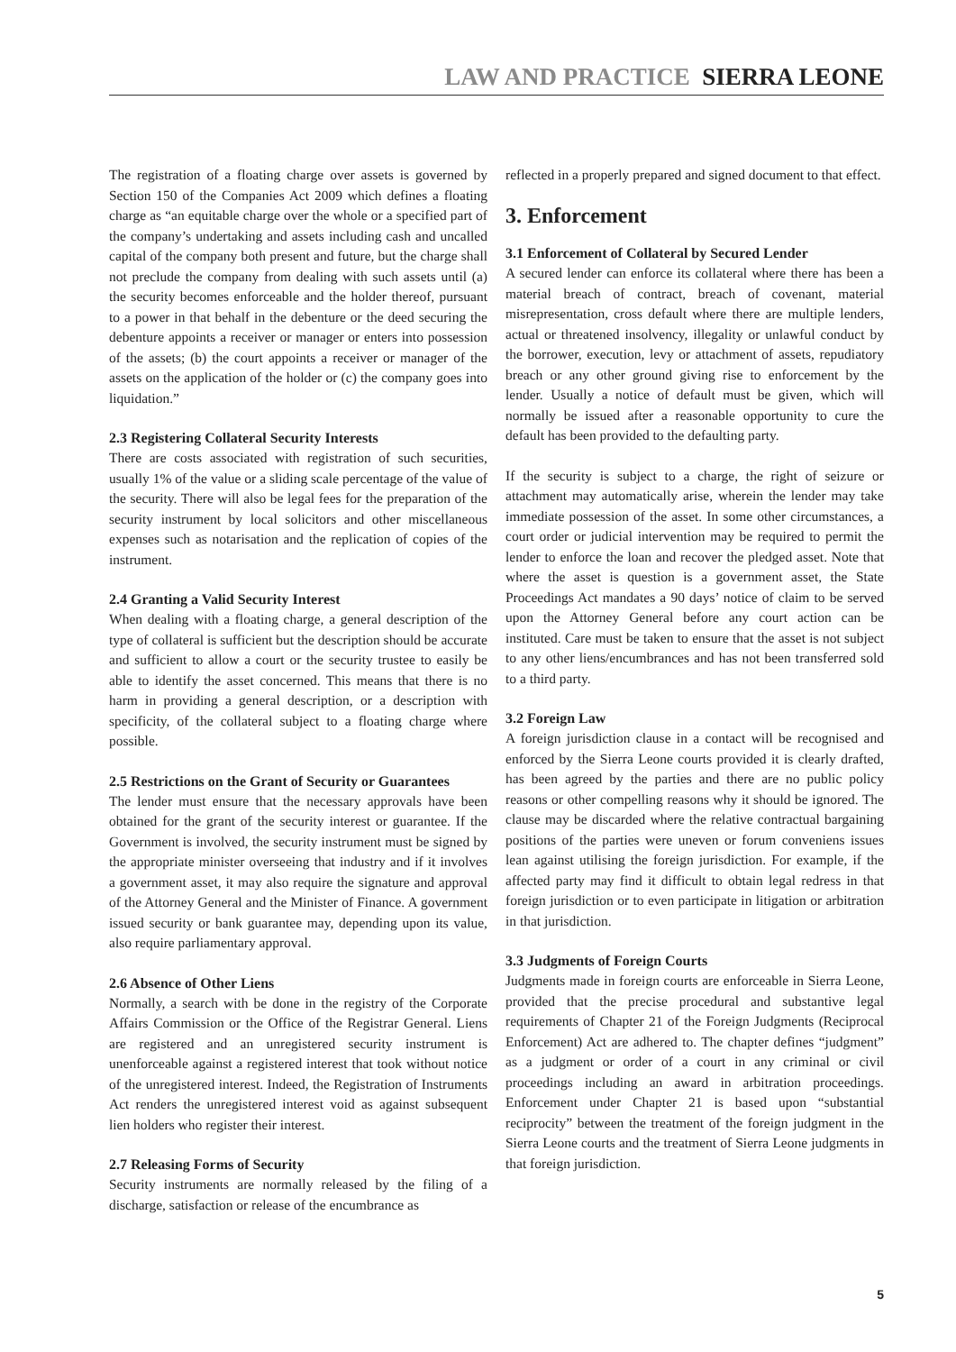LAW AND PRACTICE SIERRA LEONE
The registration of a floating charge over assets is governed by Section 150 of the Companies Act 2009 which defines a floating charge as “an equitable charge over the whole or a specified part of the company’s undertaking and assets including cash and uncalled capital of the company both present and future, but the charge shall not preclude the company from dealing with such assets until (a) the security becomes enforceable and the holder thereof, pursuant to a power in that behalf in the debenture or the deed securing the debenture appoints a receiver or manager or enters into possession of the assets; (b) the court appoints a receiver or manager of the assets on the application of the holder or (c) the company goes into liquidation.”
2.3 Registering Collateral Security Interests
There are costs associated with registration of such securities, usually 1% of the value or a sliding scale percentage of the value of the security. There will also be legal fees for the preparation of the security instrument by local solicitors and other miscellaneous expenses such as notarisation and the replication of copies of the instrument.
2.4 Granting a Valid Security Interest
When dealing with a floating charge, a general description of the type of collateral is sufficient but the description should be accurate and sufficient to allow a court or the security trustee to easily be able to identify the asset concerned. This means that there is no harm in providing a general description, or a description with specificity, of the collateral subject to a floating charge where possible.
2.5 Restrictions on the Grant of Security or Guarantees
The lender must ensure that the necessary approvals have been obtained for the grant of the security interest or guarantee. If the Government is involved, the security instrument must be signed by the appropriate minister overseeing that industry and if it involves a government asset, it may also require the signature and approval of the Attorney General and the Minister of Finance. A government issued security or bank guarantee may, depending upon its value, also require parliamentary approval.
2.6 Absence of Other Liens
Normally, a search with be done in the registry of the Corporate Affairs Commission or the Office of the Registrar General. Liens are registered and an unregistered security instrument is unenforceable against a registered interest that took without notice of the unregistered interest. Indeed, the Registration of Instruments Act renders the unregistered interest void as against subsequent lien holders who register their interest.
2.7 Releasing Forms of Security
Security instruments are normally released by the filing of a discharge, satisfaction or release of the encumbrance as
reflected in a properly prepared and signed document to that effect.
3. Enforcement
3.1 Enforcement of Collateral by Secured Lender
A secured lender can enforce its collateral where there has been a material breach of contract, breach of covenant, material misrepresentation, cross default where there are multiple lenders, actual or threatened insolvency, illegality or unlawful conduct by the borrower, execution, levy or attachment of assets, repudiatory breach or any other ground giving rise to enforcement by the lender. Usually a notice of default must be given, which will normally be issued after a reasonable opportunity to cure the default has been provided to the defaulting party.
If the security is subject to a charge, the right of seizure or attachment may automatically arise, wherein the lender may take immediate possession of the asset. In some other circumstances, a court order or judicial intervention may be required to permit the lender to enforce the loan and recover the pledged asset. Note that where the asset is question is a government asset, the State Proceedings Act mandates a 90 days’ notice of claim to be served upon the Attorney General before any court action can be instituted. Care must be taken to ensure that the asset is not subject to any other liens/encumbrances and has not been transferred sold to a third party.
3.2 Foreign Law
A foreign jurisdiction clause in a contact will be recognised and enforced by the Sierra Leone courts provided it is clearly drafted, has been agreed by the parties and there are no public policy reasons or other compelling reasons why it should be ignored. The clause may be discarded where the relative contractual bargaining positions of the parties were uneven or forum conveniens issues lean against utilising the foreign jurisdiction. For example, if the affected party may find it difficult to obtain legal redress in that foreign jurisdiction or to even participate in litigation or arbitration in that jurisdiction.
3.3 Judgments of Foreign Courts
Judgments made in foreign courts are enforceable in Sierra Leone, provided that the precise procedural and substantive legal requirements of Chapter 21 of the Foreign Judgments (Reciprocal Enforcement) Act are adhered to. The chapter defines “judgment” as a judgment or order of a court in any criminal or civil proceedings including an award in arbitration proceedings. Enforcement under Chapter 21 is based upon “substantial reciprocity” between the treatment of the foreign judgment in the Sierra Leone courts and the treatment of Sierra Leone judgments in that foreign jurisdiction.
5